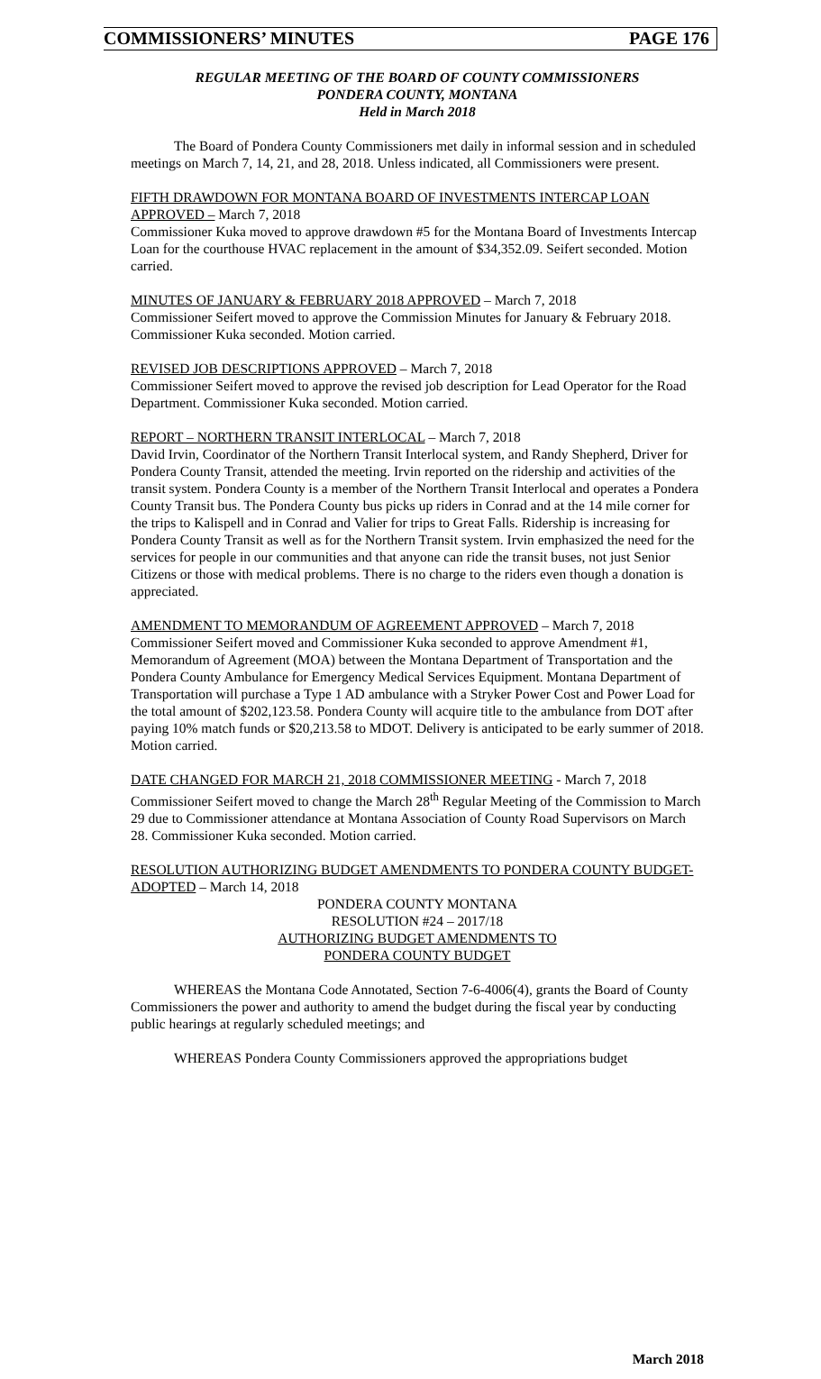COMMISSIONERS’ MINUTES PAGE 176
REGULAR MEETING OF THE BOARD OF COUNTY COMMISSIONERS
PONDERA COUNTY, MONTANA
Held in March 2018
The Board of Pondera County Commissioners met daily in informal session and in scheduled meetings on March 7, 14, 21, and 28, 2018. Unless indicated, all Commissioners were present.
FIFTH DRAWDOWN FOR MONTANA BOARD OF INVESTMENTS INTERCAP LOAN APPROVED – March 7, 2018
Commissioner Kuka moved to approve drawdown #5 for the Montana Board of Investments Intercap Loan for the courthouse HVAC replacement in the amount of $34,352.09. Seifert seconded. Motion carried.
MINUTES OF JANUARY & FEBRUARY 2018 APPROVED – March 7, 2018
Commissioner Seifert moved to approve the Commission Minutes for January & February 2018. Commissioner Kuka seconded. Motion carried.
REVISED JOB DESCRIPTIONS APPROVED – March 7, 2018
Commissioner Seifert moved to approve the revised job description for Lead Operator for the Road Department. Commissioner Kuka seconded. Motion carried.
REPORT – NORTHERN TRANSIT INTERLOCAL – March 7, 2018
David Irvin, Coordinator of the Northern Transit Interlocal system, and Randy Shepherd, Driver for Pondera County Transit, attended the meeting. Irvin reported on the ridership and activities of the transit system. Pondera County is a member of the Northern Transit Interlocal and operates a Pondera County Transit bus. The Pondera County bus picks up riders in Conrad and at the 14 mile corner for the trips to Kalispell and in Conrad and Valier for trips to Great Falls. Ridership is increasing for Pondera County Transit as well as for the Northern Transit system. Irvin emphasized the need for the services for people in our communities and that anyone can ride the transit buses, not just Senior Citizens or those with medical problems. There is no charge to the riders even though a donation is appreciated.
AMENDMENT TO MEMORANDUM OF AGREEMENT APPROVED – March 7, 2018
Commissioner Seifert moved and Commissioner Kuka seconded to approve Amendment #1, Memorandum of Agreement (MOA) between the Montana Department of Transportation and the Pondera County Ambulance for Emergency Medical Services Equipment. Montana Department of Transportation will purchase a Type 1 AD ambulance with a Stryker Power Cost and Power Load for the total amount of $202,123.58. Pondera County will acquire title to the ambulance from DOT after paying 10% match funds or $20,213.58 to MDOT. Delivery is anticipated to be early summer of 2018. Motion carried.
DATE CHANGED FOR MARCH 21, 2018 COMMISSIONER MEETING - March 7, 2018
Commissioner Seifert moved to change the March 28<sup>th</sup> Regular Meeting of the Commission to March 29 due to Commissioner attendance at Montana Association of County Road Supervisors on March 28. Commissioner Kuka seconded. Motion carried.
RESOLUTION AUTHORIZING BUDGET AMENDMENTS TO PONDERA COUNTY BUDGET-ADOPTED – March 14, 2018
PONDERA COUNTY MONTANA
RESOLUTION #24 – 2017/18
AUTHORIZING BUDGET AMENDMENTS TO
PONDERA COUNTY BUDGET
WHEREAS the Montana Code Annotated, Section 7-6-4006(4), grants the Board of County Commissioners the power and authority to amend the budget during the fiscal year by conducting public hearings at regularly scheduled meetings; and
WHEREAS Pondera County Commissioners approved the appropriations budget
March 2018